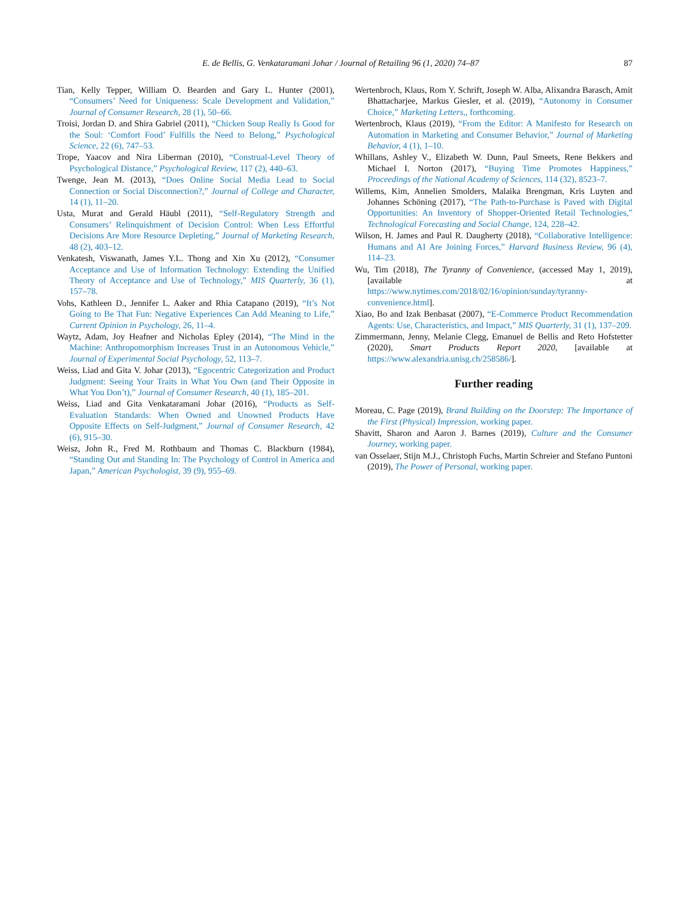E. de Bellis, G. Venkataramani Johar / Journal of Retailing 96 (1, 2020) 74–87 87
Tian, Kelly Tepper, William O. Bearden and Gary L. Hunter (2001), “Consumers’ Need for Uniqueness: Scale Development and Validation,” Journal of Consumer Research, 28 (1), 50–66.
Troisi, Jordan D. and Shira Gabriel (2011), “Chicken Soup Really Is Good for the Soul: ‘Comfort Food’ Fulfills the Need to Belong,” Psychological Science, 22 (6), 747–53.
Trope, Yaacov and Nira Liberman (2010), “Construal-Level Theory of Psychological Distance,” Psychological Review, 117 (2), 440–63.
Twenge, Jean M. (2013), “Does Online Social Media Lead to Social Connection or Social Disconnection?,” Journal of College and Character, 14 (1), 11–20.
Usta, Murat and Gerald Häubl (2011), “Self-Regulatory Strength and Consumers’ Relinquishment of Decision Control: When Less Effortful Decisions Are More Resource Depleting,” Journal of Marketing Research, 48 (2), 403–12.
Venkatesh, Viswanath, James Y.L. Thong and Xin Xu (2012), “Consumer Acceptance and Use of Information Technology: Extending the Unified Theory of Acceptance and Use of Technology,” MIS Quarterly, 36 (1), 157–78.
Vohs, Kathleen D., Jennifer L. Aaker and Rhia Catapano (2019), “It’s Not Going to Be That Fun: Negative Experiences Can Add Meaning to Life,” Current Opinion in Psychology, 26, 11–4.
Waytz, Adam, Joy Heafner and Nicholas Epley (2014), “The Mind in the Machine: Anthropomorphism Increases Trust in an Autonomous Vehicle,” Journal of Experimental Social Psychology, 52, 113–7.
Weiss, Liad and Gita V. Johar (2013), “Egocentric Categorization and Product Judgment: Seeing Your Traits in What You Own (and Their Opposite in What You Don’t),” Journal of Consumer Research, 40 (1), 185–201.
Weiss, Liad and Gita Venkataramani Johar (2016), “Products as Self-Evaluation Standards: When Owned and Unowned Products Have Opposite Effects on Self-Judgment,” Journal of Consumer Research, 42 (6), 915–30.
Weisz, John R., Fred M. Rothbaum and Thomas C. Blackburn (1984), “Standing Out and Standing In: The Psychology of Control in America and Japan,” American Psychologist, 39 (9), 955–69.
Wertenbroch, Klaus, Rom Y. Schrift, Joseph W. Alba, Alixandra Barasch, Amit Bhattacharjee, Markus Giesler, et al. (2019), “Autonomy in Consumer Choice,” Marketing Letters,, forthcoming.
Wertenbroch, Klaus (2019), “From the Editor: A Manifesto for Research on Automation in Marketing and Consumer Behavior,” Journal of Marketing Behavior, 4 (1), 1–10.
Whillans, Ashley V., Elizabeth W. Dunn, Paul Smeets, Rene Bekkers and Michael I. Norton (2017), “Buying Time Promotes Happiness,” Proceedings of the National Academy of Sciences, 114 (32), 8523–7.
Willems, Kim, Annelien Smolders, Malaika Brengman, Kris Luyten and Johannes Schöning (2017), “The Path-to-Purchase is Paved with Digital Opportunities: An Inventory of Shopper-Oriented Retail Technologies,” Technological Forecasting and Social Change, 124, 228–42.
Wilson, H. James and Paul R. Daugherty (2018), “Collaborative Intelligence: Humans and AI Are Joining Forces,” Harvard Business Review, 96 (4), 114–23.
Wu, Tim (2018), The Tyranny of Convenience, (accessed May 1, 2019), [available at https://www.nytimes.com/2018/02/16/opinion/sunday/tyranny-convenience.html].
Xiao, Bo and Izak Benbasat (2007), “E-Commerce Product Recommendation Agents: Use, Characteristics, and Impact,” MIS Quarterly, 31 (1), 137–209.
Zimmermann, Jenny, Melanie Clegg, Emanuel de Bellis and Reto Hofstetter (2020), Smart Products Report 2020, [available at https://www.alexandria.unisg.ch/258586/].
Further reading
Moreau, C. Page (2019), Brand Building on the Doorstep: The Importance of the First (Physical) Impression, working paper.
Shavitt, Sharon and Aaron J. Barnes (2019), Culture and the Consumer Journey, working paper.
van Osselaer, Stijn M.J., Christoph Fuchs, Martin Schreier and Stefano Puntoni (2019), The Power of Personal, working paper.